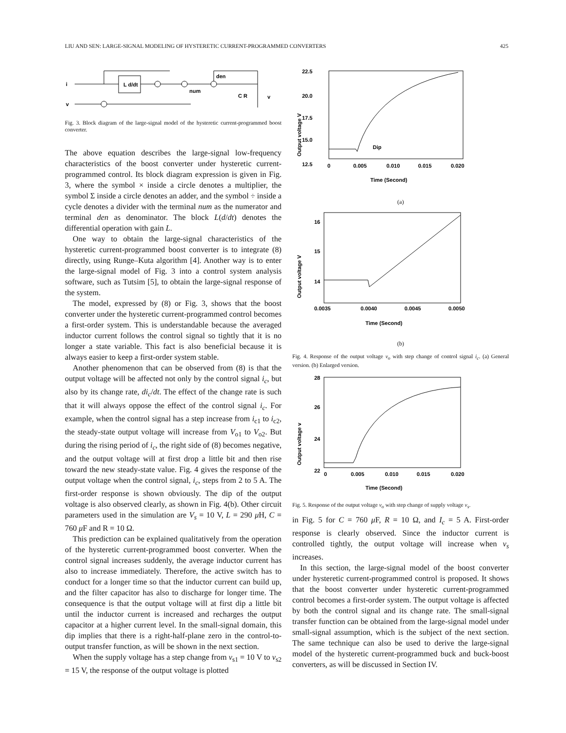LIU AND SEN: LARGE-SIGNAL MODELING OF HYSTERETIC CURRENT-PROGRAMMED CONVERTERS 425
i
v
L d/dt
den
num
C R
v
Fig. 3. Block diagram of the large-signal model of the hysteretic current-programmed boost converter.
The above equation describes the large-signal low-frequency characteristics of the boost converter under hysteretic current-programmed control. Its block diagram expression is given in Fig. 3, where the symbol × inside a circle denotes a multiplier, the symbol Σ inside a circle denotes an adder, and the symbol ÷ inside a cycle denotes a divider with the terminal num as the numerator and terminal den as denominator. The block L(d/dt) denotes the differential operation with gain L.
One way to obtain the large-signal characteristics of the hysteretic current-programmed boost converter is to integrate (8) directly, using Runge–Kuta algorithm [4]. Another way is to enter the large-signal model of Fig. 3 into a control system analysis software, such as Tutsim [5], to obtain the large-signal response of the system.
The model, expressed by (8) or Fig. 3, shows that the boost converter under the hysteretic current-programmed control becomes a first-order system. This is understandable because the averaged inductor current follows the control signal so tightly that it is no longer a state variable. This fact is also beneficial because it is always easier to keep a first-order system stable.
Another phenomenon that can be observed from (8) is that the output voltage will be affected not only by the control signal i<sub>c</sub>, but also by its change rate, di<sub>c</sub>/dt. The effect of the change rate is such that it will always oppose the effect of the control signal i<sub>c</sub>. For example, when the control signal has a step increase from i<sub>c1</sub> to i<sub>c2</sub>, the steady-state output voltage will increase from V<sub>o1</sub> to V<sub>o2</sub>. But during the rising period of i<sub>c</sub>, the right side of (8) becomes negative, and the output voltage will at first drop a little bit and then rise toward the new steady-state value. Fig. 4 gives the response of the output voltage when the control signal, i<sub>c</sub>, steps from 2 to 5 A. The first-order response is shown obviously. The dip of the output voltage is also observed clearly, as shown in Fig. 4(b). Other circuit parameters used in the simulation are V<sub>s</sub> = 10 V, L = 290 μ H, C = 760 μ F and R = 10 Ω.
This prediction can be explained qualitatively from the operation of the hysteretic current-programmed boost converter. When the control signal increases suddenly, the average inductor current has also to increase immediately. Therefore, the active switch has to conduct for a longer time so that the inductor current can build up, and the filter capacitor has also to discharge for longer time. The consequence is that the output voltage will at first dip a little bit until the inductor current is increased and recharges the output capacitor at a higher current level. In the small-signal domain, this dip implies that there is a right-half-plane zero in the control-to-output transfer function, as will be shown in the next section.
When the supply voltage has a step change from v<sub>s1</sub> = 10 V to v<sub>s2</sub> = 15 V, the response of the output voltage is plotted
22.5
20.0
17.5
15.0
12.5
Output voltage V
Dip
0
0.005
0.010
0.015
0.020
Time (Second)
(a)
16
15
14
Output voltage V
0.0035
0.0040
0.0045
0.0050
Time (Second)
(b)
Fig. 4. Response of the output voltage v<sub>o</sub> with step change of control signal i<sub>c</sub>. (a) General version. (b) Enlarged version.
28
26
24
22
Output voltage v
0
0.005
0.010
0.015
0.020
Time (Second)
Fig. 5. Response of the output voltage v<sub>o</sub> with step change of supply voltage v<sub>s</sub>.
in Fig. 5 for C = 760 μ F, R = 10 Ω, and I<sub>c</sub> = 5 A. First-order response is clearly observed. Since the inductor current is controlled tightly, the output voltage will increase when v<sub>s</sub> increases.
In this section, the large-signal model of the boost converter under hysteretic current-programmed control is proposed. It shows that the boost converter under hysteretic current-programmed control becomes a first-order system. The output voltage is affected by both the control signal and its change rate. The small-signal transfer function can be obtained from the large-signal model under small-signal assumption, which is the subject of the next section. The same technique can also be used to derive the large-signal model of the hysteretic current-programmed buck and buck-boost converters, as will be discussed in Section IV.